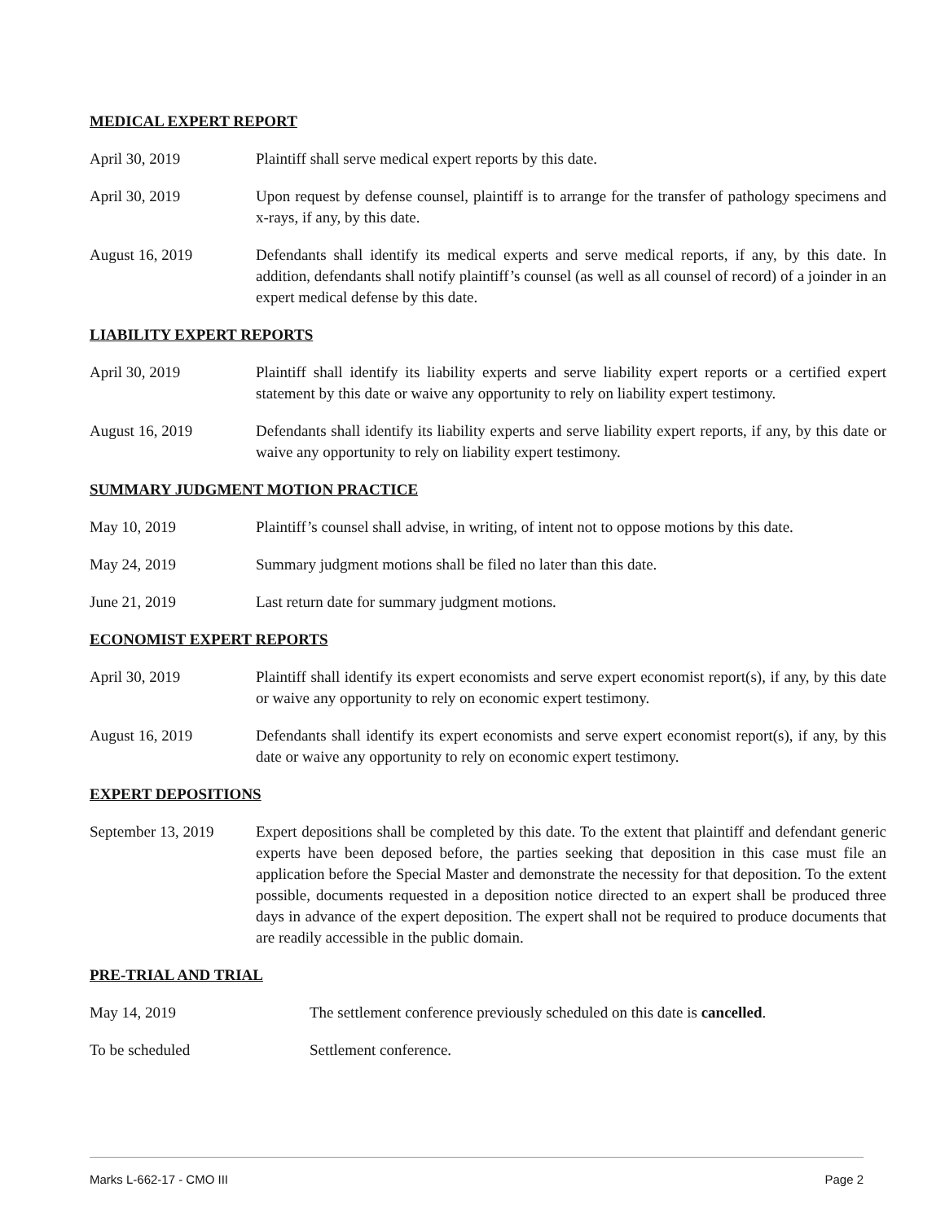MEDICAL EXPERT REPORT
April 30, 2019 Plaintiff shall serve medical expert reports by this date.
April 30, 2019 Upon request by defense counsel, plaintiff is to arrange for the transfer of pathology specimens and x-rays, if any, by this date.
August 16, 2019 Defendants shall identify its medical experts and serve medical reports, if any, by this date. In addition, defendants shall notify plaintiff’s counsel (as well as all counsel of record) of a joinder in an expert medical defense by this date.
LIABILITY EXPERT REPORTS
April 30, 2019 Plaintiff shall identify its liability experts and serve liability expert reports or a certified expert statement by this date or waive any opportunity to rely on liability expert testimony.
August 16, 2019 Defendants shall identify its liability experts and serve liability expert reports, if any, by this date or waive any opportunity to rely on liability expert testimony.
SUMMARY JUDGMENT MOTION PRACTICE
May 10, 2019 Plaintiff’s counsel shall advise, in writing, of intent not to oppose motions by this date.
May 24, 2019 Summary judgment motions shall be filed no later than this date.
June 21, 2019 Last return date for summary judgment motions.
ECONOMIST EXPERT REPORTS
April 30, 2019 Plaintiff shall identify its expert economists and serve expert economist report(s), if any, by this date or waive any opportunity to rely on economic expert testimony.
August 16, 2019 Defendants shall identify its expert economists and serve expert economist report(s), if any, by this date or waive any opportunity to rely on economic expert testimony.
EXPERT DEPOSITIONS
September 13, 2019
Expert depositions shall be completed by this date. To the extent that plaintiff and defendant generic experts have been deposed before, the parties seeking that deposition in this case must file an application before the Special Master and demonstrate the necessity for that deposition. To the extent possible, documents requested in a deposition notice directed to an expert shall be produced three days in advance of the expert deposition. The expert shall not be required to produce documents that are readily accessible in the public domain.
PRE-TRIAL AND TRIAL
May 14, 2019 The settlement conference previously scheduled on this date is cancelled.
To be scheduled Settlement conference.
Marks L-662-17 - CMO III Page 2